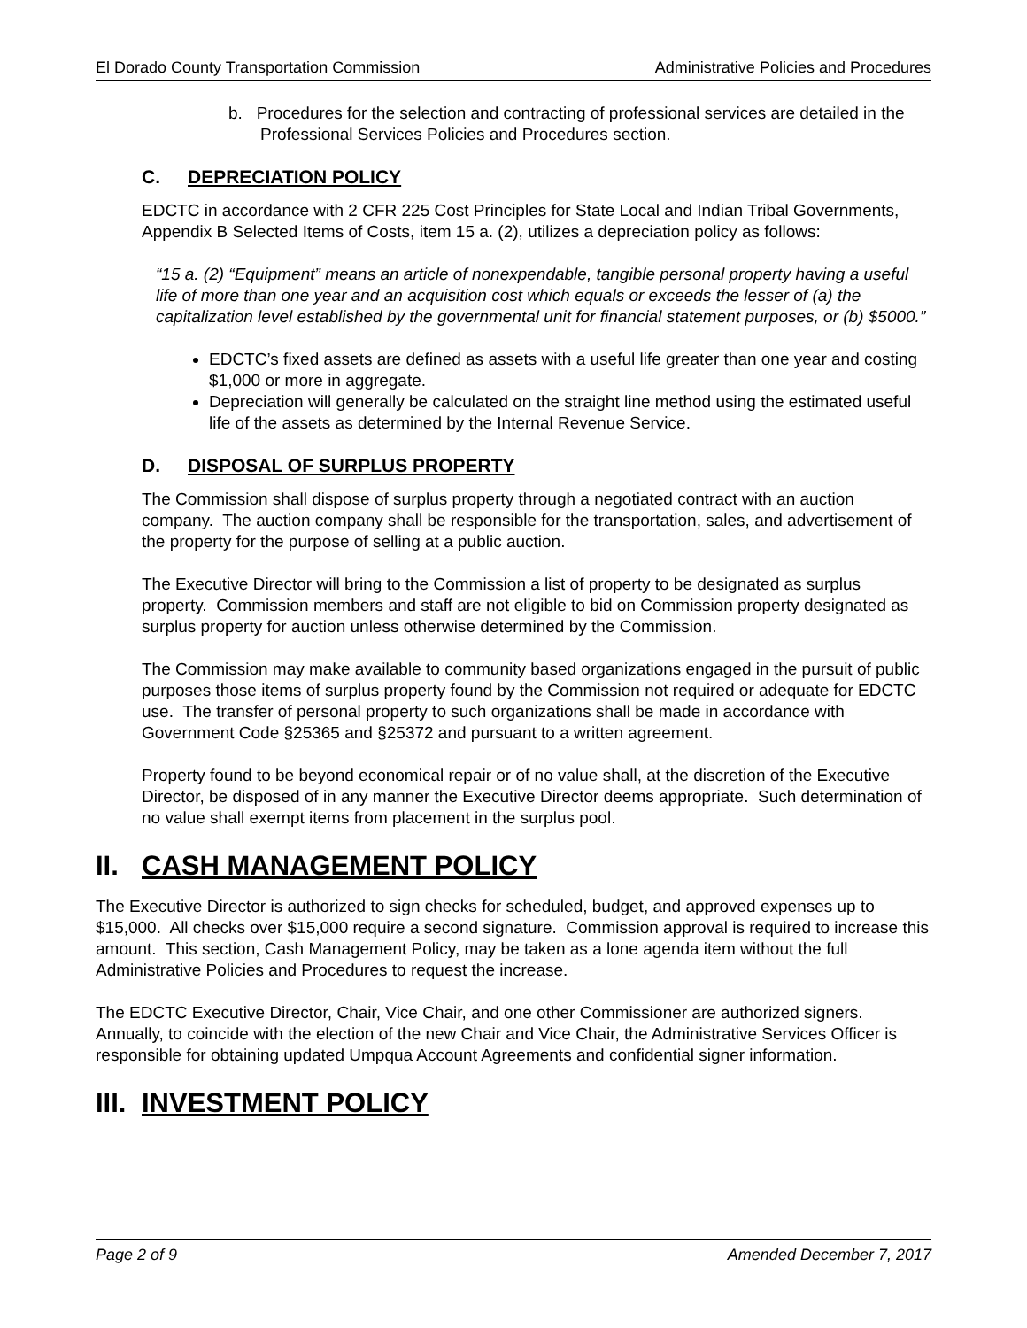El Dorado County Transportation Commission Administrative Policies and Procedures
b. Procedures for the selection and contracting of professional services are detailed in the Professional Services Policies and Procedures section.
C. DEPRECIATION POLICY
EDCTC in accordance with 2 CFR 225 Cost Principles for State Local and Indian Tribal Governments, Appendix B Selected Items of Costs, item 15 a. (2), utilizes a depreciation policy as follows:
“15 a. (2) “Equipment” means an article of nonexpendable, tangible personal property having a useful life of more than one year and an acquisition cost which equals or exceeds the lesser of (a) the capitalization level established by the governmental unit for financial statement purposes, or (b) $5000.”
EDCTC’s fixed assets are defined as assets with a useful life greater than one year and costing $1,000 or more in aggregate.
Depreciation will generally be calculated on the straight line method using the estimated useful life of the assets as determined by the Internal Revenue Service.
D. DISPOSAL OF SURPLUS PROPERTY
The Commission shall dispose of surplus property through a negotiated contract with an auction company. The auction company shall be responsible for the transportation, sales, and advertisement of the property for the purpose of selling at a public auction.
The Executive Director will bring to the Commission a list of property to be designated as surplus property. Commission members and staff are not eligible to bid on Commission property designated as surplus property for auction unless otherwise determined by the Commission.
The Commission may make available to community based organizations engaged in the pursuit of public purposes those items of surplus property found by the Commission not required or adequate for EDCTC use. The transfer of personal property to such organizations shall be made in accordance with Government Code §25365 and §25372 and pursuant to a written agreement.
Property found to be beyond economical repair or of no value shall, at the discretion of the Executive Director, be disposed of in any manner the Executive Director deems appropriate. Such determination of no value shall exempt items from placement in the surplus pool.
II. CASH MANAGEMENT POLICY
The Executive Director is authorized to sign checks for scheduled, budget, and approved expenses up to $15,000. All checks over $15,000 require a second signature. Commission approval is required to increase this amount. This section, Cash Management Policy, may be taken as a lone agenda item without the full Administrative Policies and Procedures to request the increase.
The EDCTC Executive Director, Chair, Vice Chair, and one other Commissioner are authorized signers. Annually, to coincide with the election of the new Chair and Vice Chair, the Administrative Services Officer is responsible for obtaining updated Umpqua Account Agreements and confidential signer information.
III. INVESTMENT POLICY
Page 2 of 9 Amended December 7, 2017